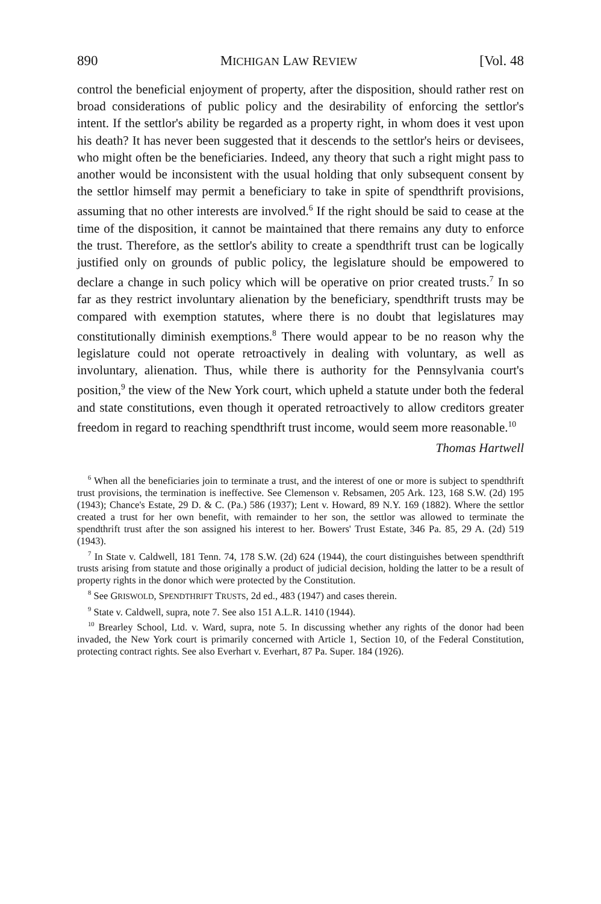890 MICHIGAN LAW REVIEW [Vol. 48
control the beneficial enjoyment of property, after the disposition, should rather rest on broad considerations of public policy and the desirability of enforcing the settlor's intent. If the settlor's ability be regarded as a property right, in whom does it vest upon his death? It has never been suggested that it descends to the settlor's heirs or devisees, who might often be the beneficiaries. Indeed, any theory that such a right might pass to another would be inconsistent with the usual holding that only subsequent consent by the settlor himself may permit a beneficiary to take in spite of spendthrift provisions, assuming that no other interests are involved.<sup>6</sup> If the right should be said to cease at the time of the disposition, it cannot be maintained that there remains any duty to enforce the trust. Therefore, as the settlor's ability to create a spendthrift trust can be logically justified only on grounds of public policy, the legislature should be empowered to declare a change in such policy which will be operative on prior created trusts.<sup>7</sup> In so far as they restrict involuntary alienation by the beneficiary, spendthrift trusts may be compared with exemption statutes, where there is no doubt that legislatures may constitutionally diminish exemptions.<sup>8</sup> There would appear to be no reason why the legislature could not operate retroactively in dealing with voluntary, as well as involuntary, alienation. Thus, while there is authority for the Pennsylvania court's position,<sup>9</sup> the view of the New York court, which upheld a statute under both the federal and state constitutions, even though it operated retroactively to allow creditors greater freedom in regard to reaching spendthrift trust income, would seem more reasonable.<sup>10</sup>
Thomas Hartwell
<sup>6</sup> When all the beneficiaries join to terminate a trust, and the interest of one or more is subject to spendthrift trust provisions, the termination is ineffective. See Clemenson v. Rebsamen, 205 Ark. 123, 168 S.W. (2d) 195 (1943); Chance's Estate, 29 D. & C. (Pa.) 586 (1937); Lent v. Howard, 89 N.Y. 169 (1882). Where the settlor created a trust for her own benefit, with remainder to her son, the settlor was allowed to terminate the spendthrift trust after the son assigned his interest to her. Bowers' Trust Estate, 346 Pa. 85, 29 A. (2d) 519 (1943).
<sup>7</sup> In State v. Caldwell, 181 Tenn. 74, 178 S.W. (2d) 624 (1944), the court distinguishes between spendthrift trusts arising from statute and those originally a product of judicial decision, holding the latter to be a result of property rights in the donor which were protected by the Constitution.
<sup>8</sup> See GRISWOLD, SPENDTHRIFT TRUSTS, 2d ed., 483 (1947) and cases therein.
<sup>9</sup> State v. Caldwell, supra, note 7. See also 151 A.L.R. 1410 (1944).
<sup>10</sup> Brearley School, Ltd. v. Ward, supra, note 5. In discussing whether any rights of the donor had been invaded, the New York court is primarily concerned with Article 1, Section 10, of the Federal Constitution, protecting contract rights. See also Everhart v. Everhart, 87 Pa. Super. 184 (1926).